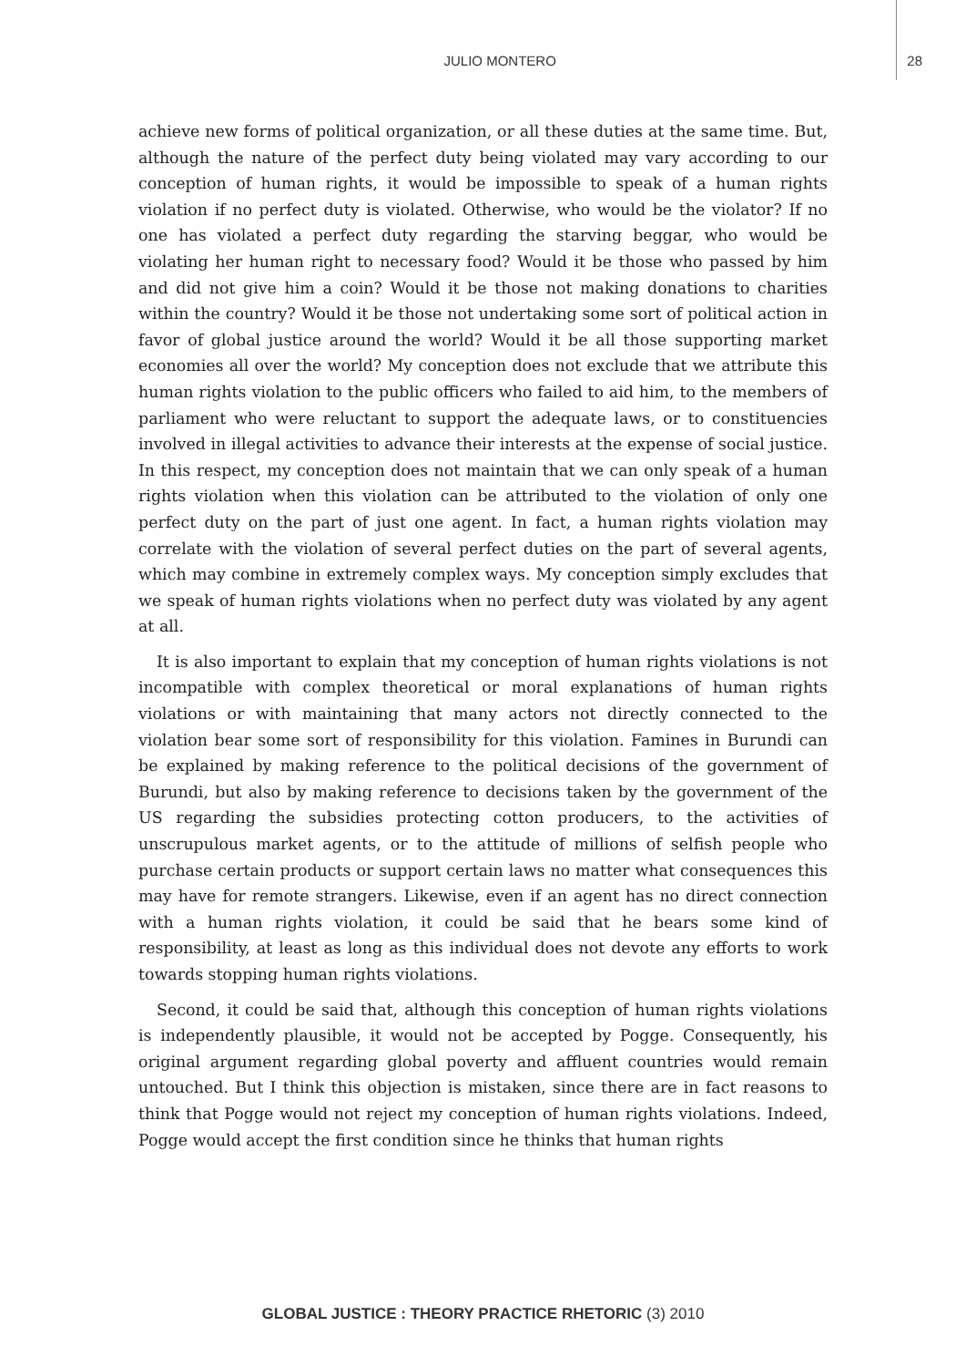JULIO MONTERO 28
achieve new forms of political organization, or all these duties at the same time. But, although the nature of the perfect duty being violated may vary according to our conception of human rights, it would be impossible to speak of a human rights violation if no perfect duty is violated. Otherwise, who would be the violator? If no one has violated a perfect duty regarding the starving beggar, who would be violating her human right to necessary food? Would it be those who passed by him and did not give him a coin? Would it be those not making donations to charities within the country? Would it be those not undertaking some sort of political action in favor of global justice around the world? Would it be all those supporting market economies all over the world? My conception does not exclude that we attribute this human rights violation to the public officers who failed to aid him, to the members of parliament who were reluctant to support the adequate laws, or to constituencies involved in illegal activities to advance their interests at the expense of social justice. In this respect, my conception does not maintain that we can only speak of a human rights violation when this violation can be attributed to the violation of only one perfect duty on the part of just one agent. In fact, a human rights violation may correlate with the violation of several perfect duties on the part of several agents, which may combine in extremely complex ways. My conception simply excludes that we speak of human rights violations when no perfect duty was violated by any agent at all.
It is also important to explain that my conception of human rights violations is not incompatible with complex theoretical or moral explanations of human rights violations or with maintaining that many actors not directly connected to the violation bear some sort of responsibility for this violation. Famines in Burundi can be explained by making reference to the political decisions of the government of Burundi, but also by making reference to decisions taken by the government of the US regarding the subsidies protecting cotton producers, to the activities of unscrupulous market agents, or to the attitude of millions of selfish people who purchase certain products or support certain laws no matter what consequences this may have for remote strangers. Likewise, even if an agent has no direct connection with a human rights violation, it could be said that he bears some kind of responsibility, at least as long as this individual does not devote any efforts to work towards stopping human rights violations.
Second, it could be said that, although this conception of human rights violations is independently plausible, it would not be accepted by Pogge. Consequently, his original argument regarding global poverty and affluent countries would remain untouched. But I think this objection is mistaken, since there are in fact reasons to think that Pogge would not reject my conception of human rights violations. Indeed, Pogge would accept the first condition since he thinks that human rights
GLOBAL JUSTICE : THEORY PRACTICE RHETORIC (3) 2010